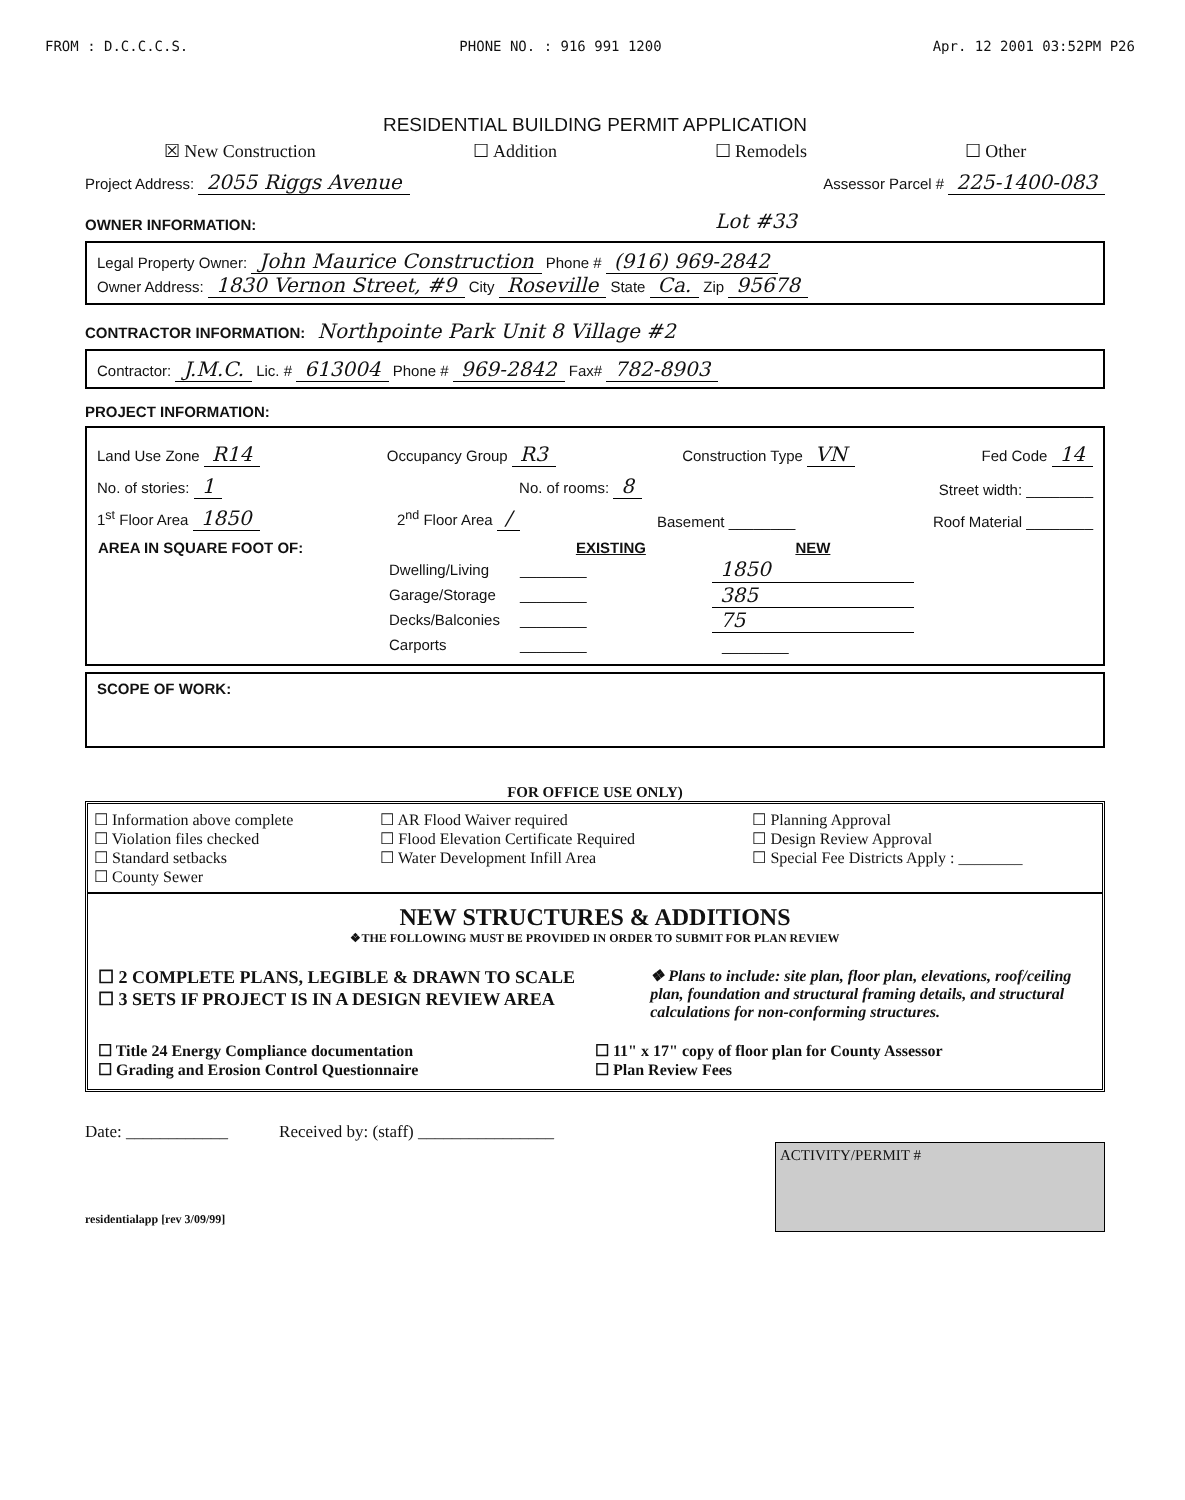FROM : D.C.C.C.S. PHONE NO. : 916 991 1200 Apr. 12 2001 03:52PM P26
RESIDENTIAL BUILDING PERMIT APPLICATION
☒ New Construction ☐ Addition ☐ Remodels ☐ Other
Project Address: 2055 Riggs Avenue Assessor Parcel # 225-1400-083
OWNER INFORMATION: Lot #33
Legal Property Owner: John Maurice Construction Phone # (916) 969-2842
Owner Address: 1830 Vernon Street, #9 City Roseville State Ca. Zip 95678
CONTRACTOR INFORMATION: Northpointe Park Unit 8 Village #2
Contractor: J.M.C. Lic. # 613004 Phone # 969-2842 Fax# 782-8903
PROJECT INFORMATION:
Land Use Zone R14 Occupancy Group R3 Construction Type VN Fed Code 14
No. of stories: 1 No. of rooms: 8 Street width: ________
1<sup>st</sup> Floor Area 1850 2<sup>nd</sup> Floor Area / Basement ________ Roof Material ________
| AREA IN SQUARE FOOT OF: | | EXISTING | NEW |
| --- | --- | --- | --- |
| | Dwelling/Living | ________ | 1850 |
| | Garage/Storage | ________ | 385 |
| | Decks/Balconies | ________ | 75 |
| | Carports | ________ | ________ |
SCOPE OF WORK:
FOR OFFICE USE ONLY)
☐ Information above complete
☐ Violation files checked
☐ Standard setbacks
☐ County Sewer
☐ AR Flood Waiver required
☐ Flood Elevation Certificate Required
☐ Water Development Infill Area
☐ Planning Approval
☐ Design Review Approval
☐ Special Fee Districts Apply : ________
NEW STRUCTURES & ADDITIONS
❖THE FOLLOWING MUST BE PROVIDED IN ORDER TO SUBMIT FOR PLAN REVIEW
☐ 2 COMPLETE PLANS, LEGIBLE & DRAWN TO SCALE
☐ 3 SETS IF PROJECT IS IN A DESIGN REVIEW AREA
❖ Plans to include: site plan, floor plan, elevations, roof/ceiling plan, foundation and structural framing details, and structural calculations for non-conforming structures.
☐ Title 24 Energy Compliance documentation
☐ Grading and Erosion Control Questionnaire
☐ 11" x 17" copy of floor plan for County Assessor
☐ Plan Review Fees
Date: ____________ Received by: (staff) ________________
ACTIVITY/PERMIT #
residentialapp [rev 3/09/99]